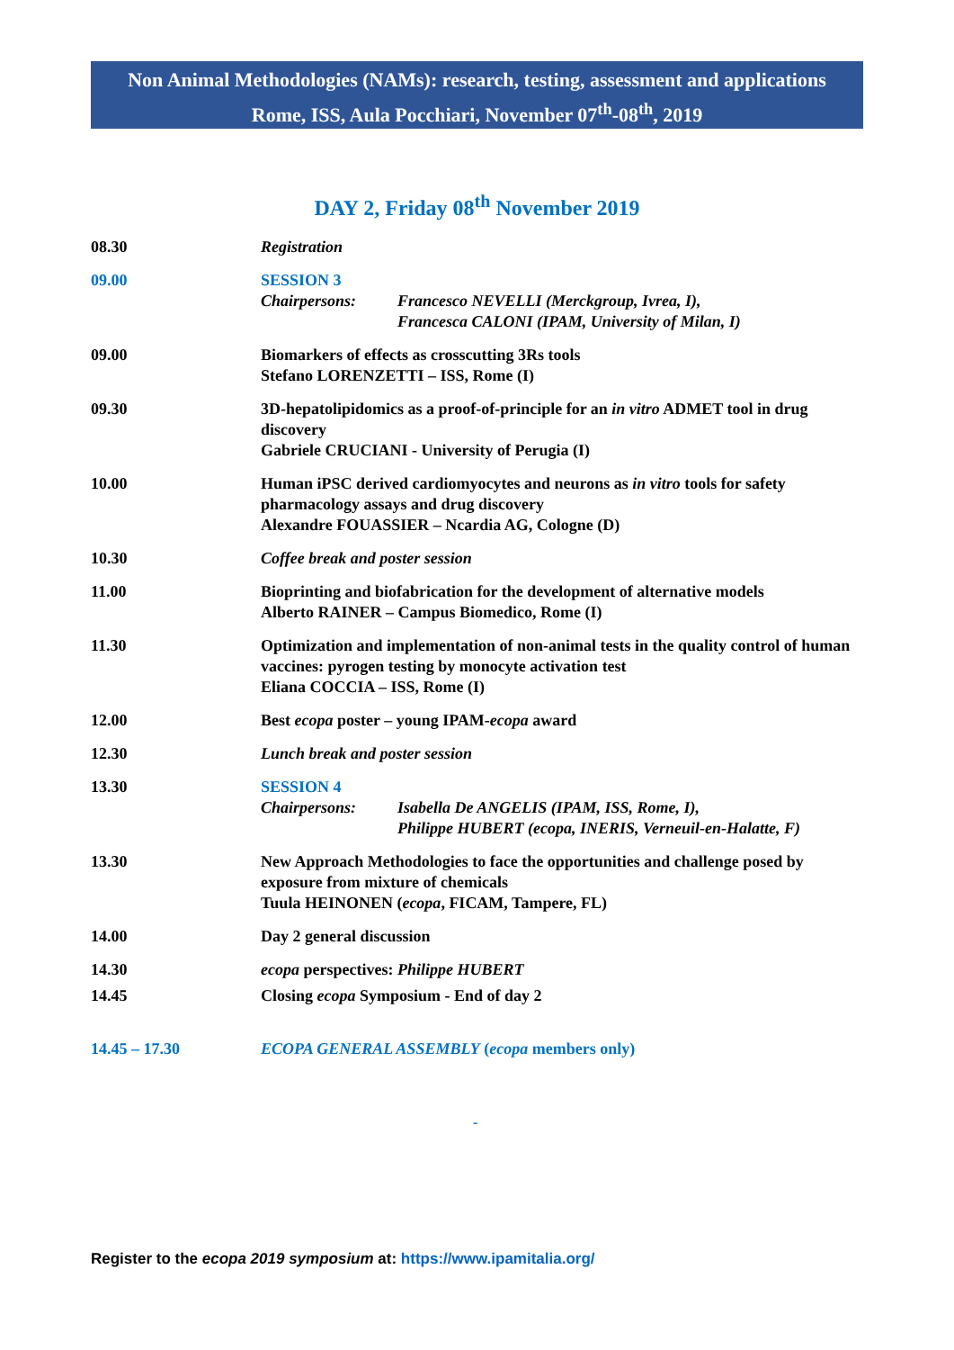Non Animal Methodologies (NAMs): research, testing, assessment and applications
Rome, ISS, Aula Pocchiari, November 07<sup>th</sup>-08<sup>th</sup>, 2019
DAY 2, Friday 08<sup>th</sup> November 2019
| 08.30 | Registration |
| 09.00 | SESSION 3 Chairpersons: Francesco NEVELLI (Merckgroup, Ivrea, I), Francesca CALONI (IPAM, University of Milan, I) |
| 09.00 | Biomarkers of effects as crosscutting 3Rs tools Stefano LORENZETTI – ISS, Rome (I) |
| 09.30 | 3D-hepatolipidomics as a proof-of-principle for an in vitro ADMET tool in drug discovery Gabriele CRUCIANI - University of Perugia (I) |
| 10.00 | Human iPSC derived cardiomyocytes and neurons as in vitro tools for safety pharmacology assays and drug discovery Alexandre FOUASSIER – Ncardia AG, Cologne (D) |
| 10.30 | Coffee break and poster session |
| 11.00 | Bioprinting and biofabrication for the development of alternative models Alberto RAINER – Campus Biomedico, Rome (I) |
| 11.30 | Optimization and implementation of non-animal tests in the quality control of human vaccines: pyrogen testing by monocyte activation test Eliana COCCIA – ISS, Rome (I) |
| 12.00 | Best ecopa poster – young IPAM- ecopa award |
| 12.30 | Lunch break and poster session |
| 13.30 | SESSION 4 Chairpersons: Isabella De ANGELIS (IPAM, ISS, Rome, I), Philippe HUBERT (ecopa, INERIS, Verneuil-en-Halatte, F) |
| 13.30 | New Approach Methodologies to face the opportunities and challenge posed by exposure from mixture of chemicals Tuula HEINONEN ( ecopa , FICAM, Tampere, FL) |
| 14.00 | Day 2 general discussion |
| 14.30 | ecopa perspectives: Philippe HUBERT |
| 14.45 | Closing ecopa Symposium - End of day 2 |
| 14.45 – 17.30 | ECOPA GENERAL ASSEMBLY ( ecopa members only) |
-
Register to the ecopa 2019 symposium at: https://www.ipamitalia.org/